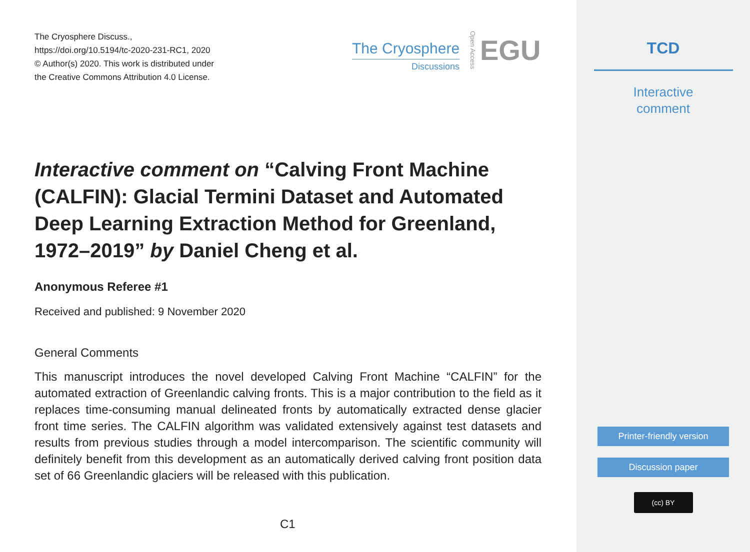The Cryosphere Discuss.,
https://doi.org/10.5194/tc-2020-231-RC1, 2020
© Author(s) 2020. This work is distributed under
the Creative Commons Attribution 4.0 License.
The Cryosphere
Discussions
Open Access
EGU
Interactive comment on “Calving Front Machine (CALFIN): Glacial Termini Dataset and Automated Deep Learning Extraction Method for Greenland, 1972–2019” by Daniel Cheng et al.
Anonymous Referee #1
Received and published: 9 November 2020
General Comments
This manuscript introduces the novel developed Calving Front Machine “CALFIN” for the automated extraction of Greenlandic calving fronts. This is a major contribution to the field as it replaces time-consuming manual delineated fronts by automatically extracted dense glacier front time series. The CALFIN algorithm was validated extensively against test datasets and results from previous studies through a model intercomparison. The scientific community will definitely benefit from this development as an automatically derived calving front position data set of 66 Greenlandic glaciers will be released with this publication.
C1
TCD
Interactive
comment
Printer-friendly version
Discussion paper
(cc) BY